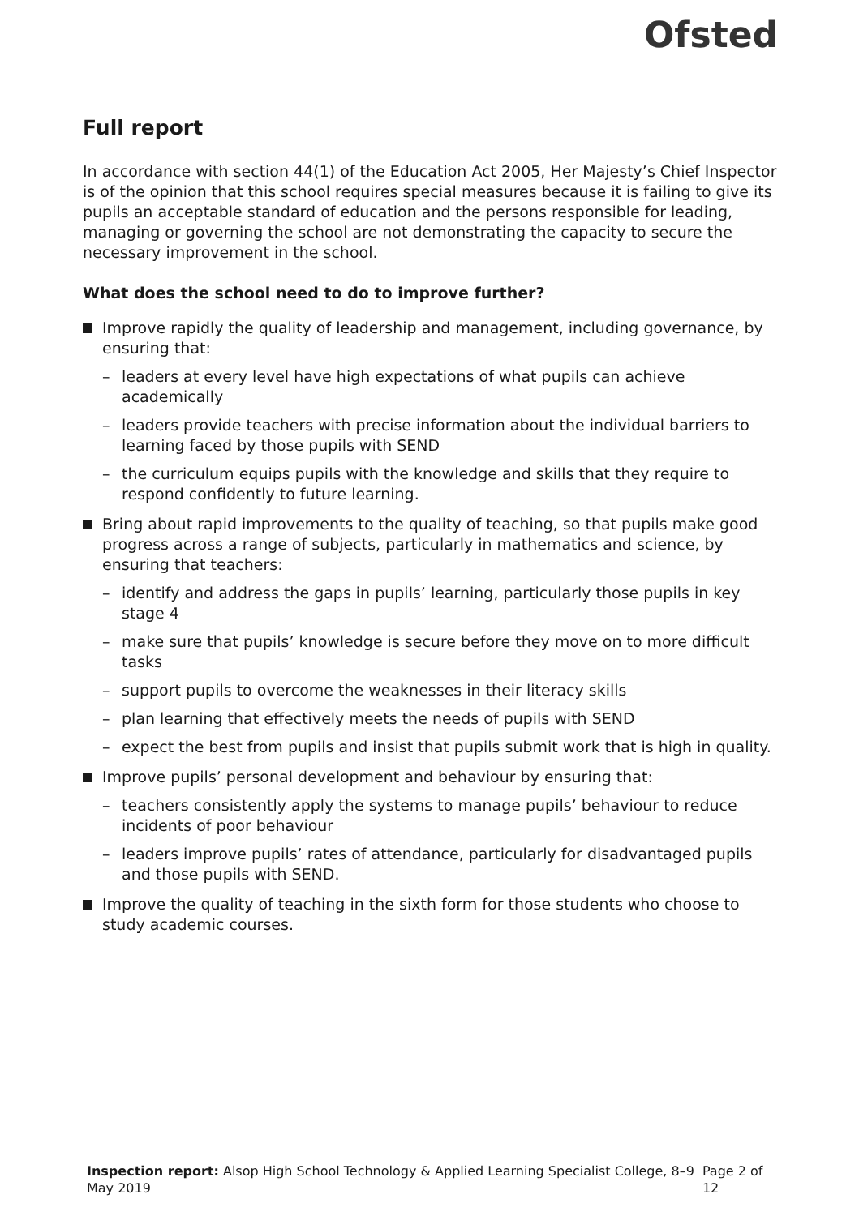Ofsted
Full report
In accordance with section 44(1) of the Education Act 2005, Her Majesty’s Chief Inspector is of the opinion that this school requires special measures because it is failing to give its pupils an acceptable standard of education and the persons responsible for leading, managing or governing the school are not demonstrating the capacity to secure the necessary improvement in the school.
What does the school need to do to improve further?
Improve rapidly the quality of leadership and management, including governance, by ensuring that:
– leaders at every level have high expectations of what pupils can achieve academically
– leaders provide teachers with precise information about the individual barriers to learning faced by those pupils with SEND
– the curriculum equips pupils with the knowledge and skills that they require to respond confidently to future learning.
Bring about rapid improvements to the quality of teaching, so that pupils make good progress across a range of subjects, particularly in mathematics and science, by ensuring that teachers:
– identify and address the gaps in pupils’ learning, particularly those pupils in key stage 4
– make sure that pupils’ knowledge is secure before they move on to more difficult tasks
– support pupils to overcome the weaknesses in their literacy skills
– plan learning that effectively meets the needs of pupils with SEND
– expect the best from pupils and insist that pupils submit work that is high in quality.
Improve pupils’ personal development and behaviour by ensuring that:
– teachers consistently apply the systems to manage pupils’ behaviour to reduce incidents of poor behaviour
– leaders improve pupils’ rates of attendance, particularly for disadvantaged pupils and those pupils with SEND.
Improve the quality of teaching in the sixth form for those students who choose to study academic courses.
Inspection report: Alsop High School Technology & Applied Learning Specialist College, 8–9 May 2019
Page 2 of 12